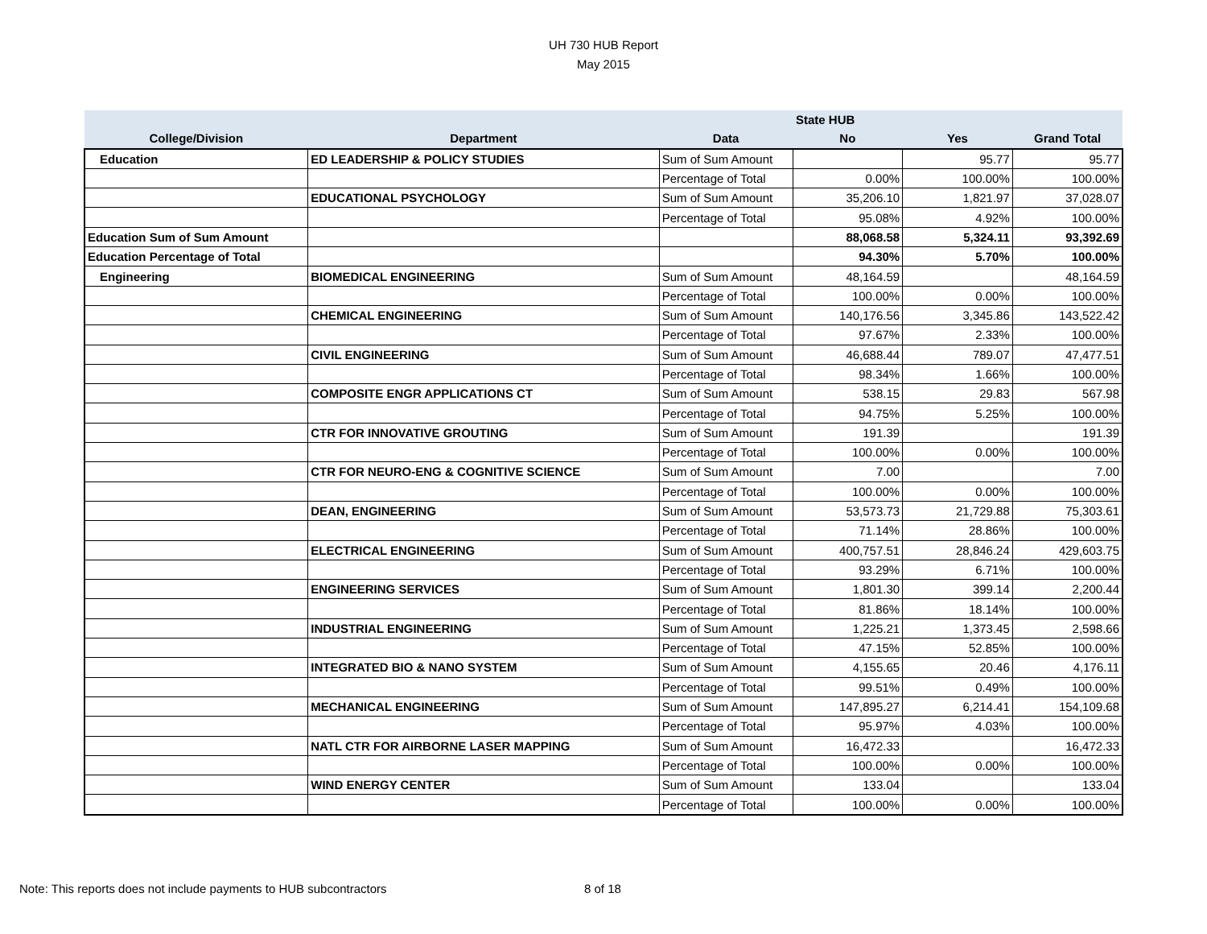UH 730 HUB Report
May 2015
| | | | State HUB | | |
| --- | --- | --- | --- | --- | --- |
| College/Division | Department | Data | No | Yes | Grand Total |
| Education | ED LEADERSHIP & POLICY STUDIES | Sum of Sum Amount | | 95.77 | 95.77 |
| | | Percentage of Total | 0.00% | 100.00% | 100.00% |
| | EDUCATIONAL PSYCHOLOGY | Sum of Sum Amount | 35,206.10 | 1,821.97 | 37,028.07 |
| | | Percentage of Total | 95.08% | 4.92% | 100.00% |
| Education Sum of Sum Amount | | | 88,068.58 | 5,324.11 | 93,392.69 |
| Education Percentage of Total | | | 94.30% | 5.70% | 100.00% |
| Engineering | BIOMEDICAL ENGINEERING | Sum of Sum Amount | 48,164.59 | | 48,164.59 |
| | | Percentage of Total | 100.00% | 0.00% | 100.00% |
| | CHEMICAL ENGINEERING | Sum of Sum Amount | 140,176.56 | 3,345.86 | 143,522.42 |
| | | Percentage of Total | 97.67% | 2.33% | 100.00% |
| | CIVIL ENGINEERING | Sum of Sum Amount | 46,688.44 | 789.07 | 47,477.51 |
| | | Percentage of Total | 98.34% | 1.66% | 100.00% |
| | COMPOSITE ENGR APPLICATIONS CT | Sum of Sum Amount | 538.15 | 29.83 | 567.98 |
| | | Percentage of Total | 94.75% | 5.25% | 100.00% |
| | CTR FOR INNOVATIVE GROUTING | Sum of Sum Amount | 191.39 | | 191.39 |
| | | Percentage of Total | 100.00% | 0.00% | 100.00% |
| | CTR FOR NEURO-ENG & COGNITIVE SCIENCE | Sum of Sum Amount | 7.00 | | 7.00 |
| | | Percentage of Total | 100.00% | 0.00% | 100.00% |
| | DEAN, ENGINEERING | Sum of Sum Amount | 53,573.73 | 21,729.88 | 75,303.61 |
| | | Percentage of Total | 71.14% | 28.86% | 100.00% |
| | ELECTRICAL ENGINEERING | Sum of Sum Amount | 400,757.51 | 28,846.24 | 429,603.75 |
| | | Percentage of Total | 93.29% | 6.71% | 100.00% |
| | ENGINEERING SERVICES | Sum of Sum Amount | 1,801.30 | 399.14 | 2,200.44 |
| | | Percentage of Total | 81.86% | 18.14% | 100.00% |
| | INDUSTRIAL ENGINEERING | Sum of Sum Amount | 1,225.21 | 1,373.45 | 2,598.66 |
| | | Percentage of Total | 47.15% | 52.85% | 100.00% |
| | INTEGRATED BIO & NANO SYSTEM | Sum of Sum Amount | 4,155.65 | 20.46 | 4,176.11 |
| | | Percentage of Total | 99.51% | 0.49% | 100.00% |
| | MECHANICAL ENGINEERING | Sum of Sum Amount | 147,895.27 | 6,214.41 | 154,109.68 |
| | | Percentage of Total | 95.97% | 4.03% | 100.00% |
| | NATL CTR FOR AIRBORNE LASER MAPPING | Sum of Sum Amount | 16,472.33 | | 16,472.33 |
| | | Percentage of Total | 100.00% | 0.00% | 100.00% |
| | WIND ENERGY CENTER | Sum of Sum Amount | 133.04 | | 133.04 |
| | | Percentage of Total | 100.00% | 0.00% | 100.00% |
Note: This reports does not include payments to HUB subcontractors
8 of 18